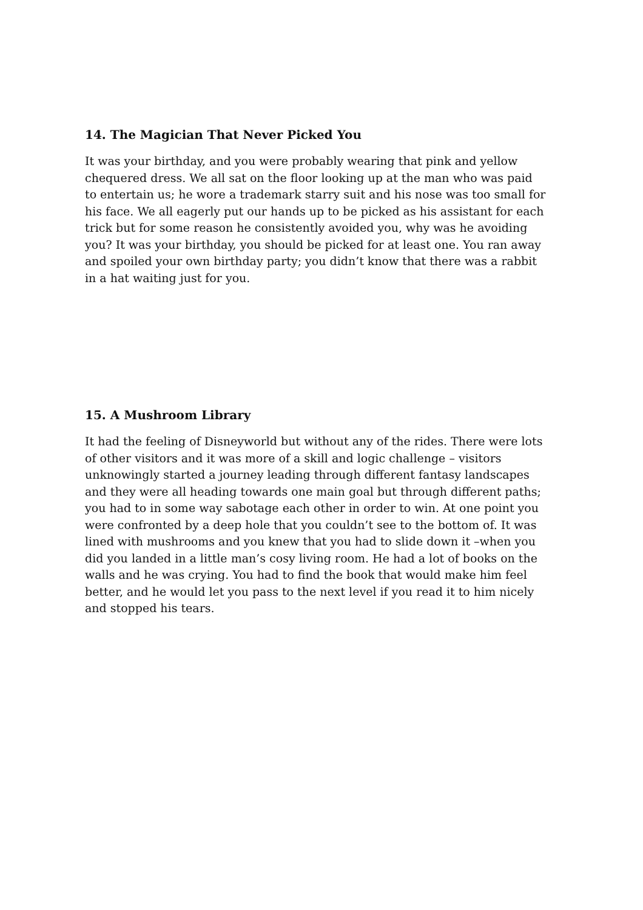14. The Magician That Never Picked You
It was your birthday, and you were probably wearing that pink and yellow chequered dress. We all sat on the floor looking up at the man who was paid to entertain us; he wore a trademark starry suit and his nose was too small for his face. We all eagerly put our hands up to be picked as his assistant for each trick but for some reason he consistently avoided you, why was he avoiding you? It was your birthday, you should be picked for at least one. You ran away and spoiled your own birthday party; you didn’t know that there was a rabbit in a hat waiting just for you.
15. A Mushroom Library
It had the feeling of Disneyworld but without any of the rides. There were lots of other visitors and it was more of a skill and logic challenge – visitors unknowingly started a journey leading through different fantasy landscapes and they were all heading towards one main goal but through different paths; you had to in some way sabotage each other in order to win. At one point you were confronted by a deep hole that you couldn’t see to the bottom of. It was lined with mushrooms and you knew that you had to slide down it –when you did you landed in a little man’s cosy living room. He had a lot of books on the walls and he was crying. You had to find the book that would make him feel better, and he would let you pass to the next level if you read it to him nicely and stopped his tears.